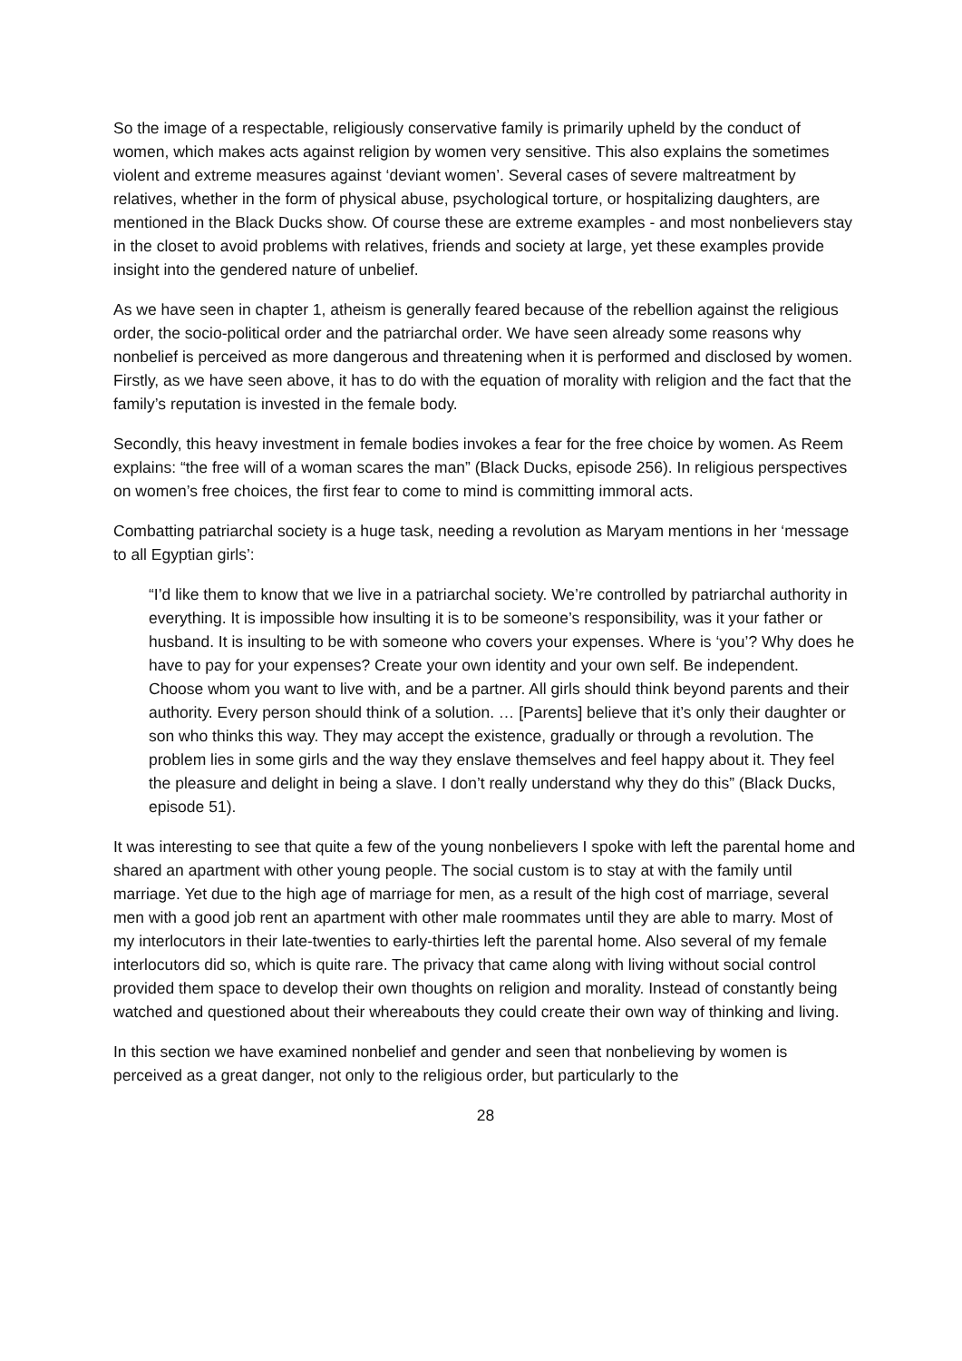So the image of a respectable, religiously conservative family is primarily upheld by the conduct of women, which makes acts against religion by women very sensitive. This also explains the sometimes violent and extreme measures against ‘deviant women’. Several cases of severe maltreatment by relatives, whether in the form of physical abuse, psychological torture, or hospitalizing daughters, are mentioned in the Black Ducks show. Of course these are extreme examples - and most nonbelievers stay in the closet to avoid problems with relatives, friends and society at large, yet these examples provide insight into the gendered nature of unbelief.
As we have seen in chapter 1, atheism is generally feared because of the rebellion against the religious order, the socio-political order and the patriarchal order. We have seen already some reasons why nonbelief is perceived as more dangerous and threatening when it is performed and disclosed by women. Firstly, as we have seen above, it has to do with the equation of morality with religion and the fact that the family’s reputation is invested in the female body.
Secondly, this heavy investment in female bodies invokes a fear for the free choice by women. As Reem explains: “the free will of a woman scares the man” (Black Ducks, episode 256). In religious perspectives on women’s free choices, the first fear to come to mind is committing immoral acts.
Combatting patriarchal society is a huge task, needing a revolution as Maryam mentions in her ‘message to all Egyptian girls’:
“I’d like them to know that we live in a patriarchal society. We’re controlled by patriarchal authority in everything. It is impossible how insulting it is to be someone’s responsibility, was it your father or husband. It is insulting to be with someone who covers your expenses. Where is ‘you’? Why does he have to pay for your expenses? Create your own identity and your own self. Be independent. Choose whom you want to live with, and be a partner. All girls should think beyond parents and their authority. Every person should think of a solution. … [Parents] believe that it’s only their daughter or son who thinks this way. They may accept the existence, gradually or through a revolution. The problem lies in some girls and the way they enslave themselves and feel happy about it. They feel the pleasure and delight in being a slave. I don’t really understand why they do this” (Black Ducks, episode 51).
It was interesting to see that quite a few of the young nonbelievers I spoke with left the parental home and shared an apartment with other young people. The social custom is to stay at with the family until marriage. Yet due to the high age of marriage for men, as a result of the high cost of marriage, several men with a good job rent an apartment with other male roommates until they are able to marry. Most of my interlocutors in their late-twenties to early-thirties left the parental home. Also several of my female interlocutors did so, which is quite rare. The privacy that came along with living without social control provided them space to develop their own thoughts on religion and morality. Instead of constantly being watched and questioned about their whereabouts they could create their own way of thinking and living.
In this section we have examined nonbelief and gender and seen that nonbelieving by women is perceived as a great danger, not only to the religious order, but particularly to the
28